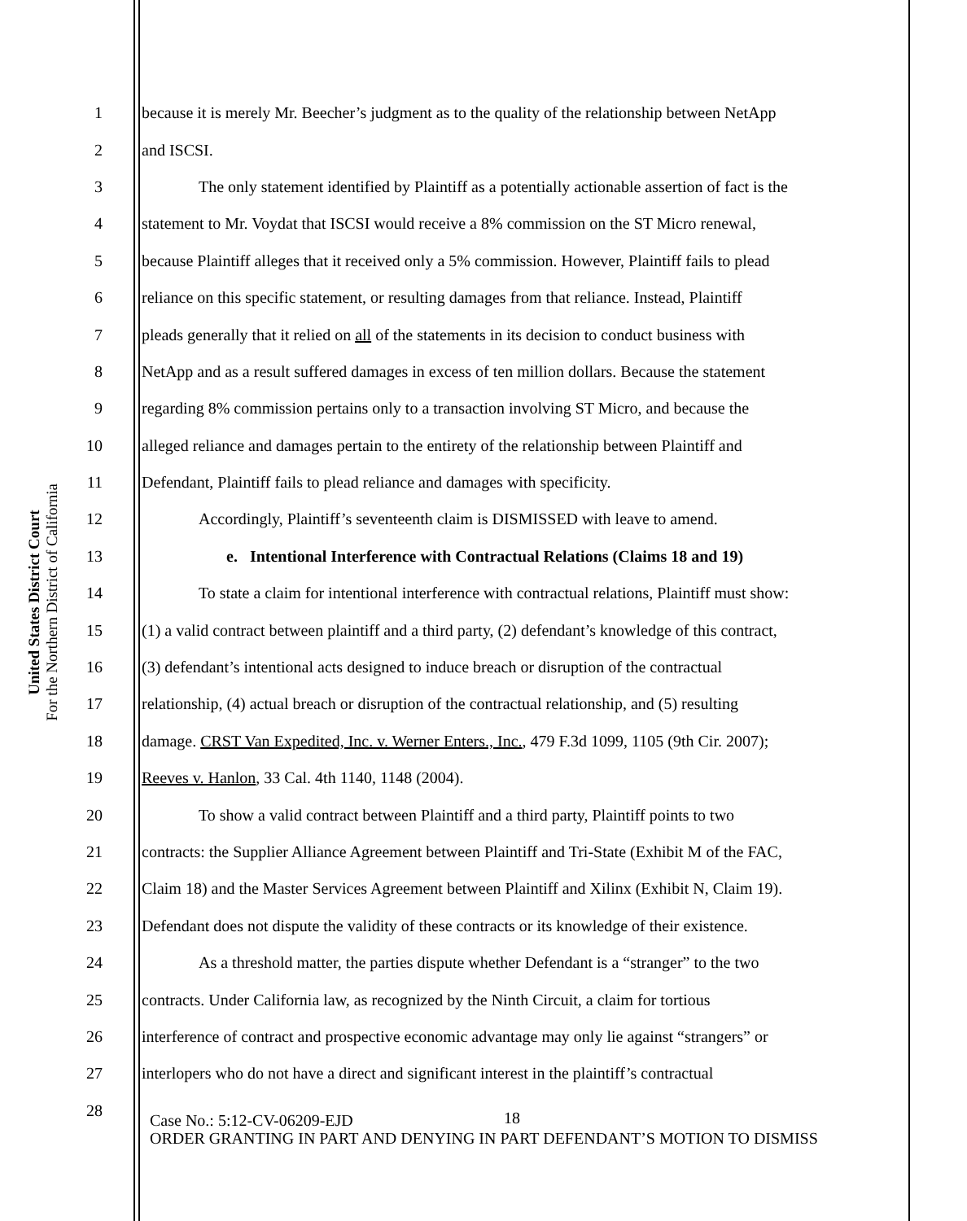United States District Court
For the Northern District of California
1 because it is merely Mr. Beecher’s judgment as to the quality of the relationship between NetApp
2 and ISCSI.
3 The only statement identified by Plaintiff as a potentially actionable assertion of fact is the
4 statement to Mr. Voydat that ISCSI would receive a 8% commission on the ST Micro renewal,
5 because Plaintiff alleges that it received only a 5% commission. However, Plaintiff fails to plead
6 reliance on this specific statement, or resulting damages from that reliance. Instead, Plaintiff
7 pleads generally that it relied on all of the statements in its decision to conduct business with
8 NetApp and as a result suffered damages in excess of ten million dollars. Because the statement
9 regarding 8% commission pertains only to a transaction involving ST Micro, and because the
10 alleged reliance and damages pertain to the entirety of the relationship between Plaintiff and
11 Defendant, Plaintiff fails to plead reliance and damages with specificity.
12 Accordingly, Plaintiff’s seventeenth claim is DISMISSED with leave to amend.
13 e. Intentional Interference with Contractual Relations (Claims 18 and 19)
14 To state a claim for intentional interference with contractual relations, Plaintiff must show:
15 (1) a valid contract between plaintiff and a third party, (2) defendant’s knowledge of this contract,
16 (3) defendant’s intentional acts designed to induce breach or disruption of the contractual
17 relationship, (4) actual breach or disruption of the contractual relationship, and (5) resulting
18 damage. CRST Van Expedited, Inc. v. Werner Enters., Inc., 479 F.3d 1099, 1105 (9th Cir. 2007);
19 Reeves v. Hanlon, 33 Cal. 4th 1140, 1148 (2004).
20 To show a valid contract between Plaintiff and a third party, Plaintiff points to two
21 contracts: the Supplier Alliance Agreement between Plaintiff and Tri-State (Exhibit M of the FAC,
22 Claim 18) and the Master Services Agreement between Plaintiff and Xilinx (Exhibit N, Claim 19).
23 Defendant does not dispute the validity of these contracts or its knowledge of their existence.
24 As a threshold matter, the parties dispute whether Defendant is a “stranger” to the two
25 contracts. Under California law, as recognized by the Ninth Circuit, a claim for tortious
26 interference of contract and prospective economic advantage may only lie against “strangers” or
27 interlopers who do not have a direct and significant interest in the plaintiff’s contractual
28 18
Case No.: 5:12-CV-06209-EJD
ORDER GRANTING IN PART AND DENYING IN PART DEFENDANT’S MOTION TO DISMISS